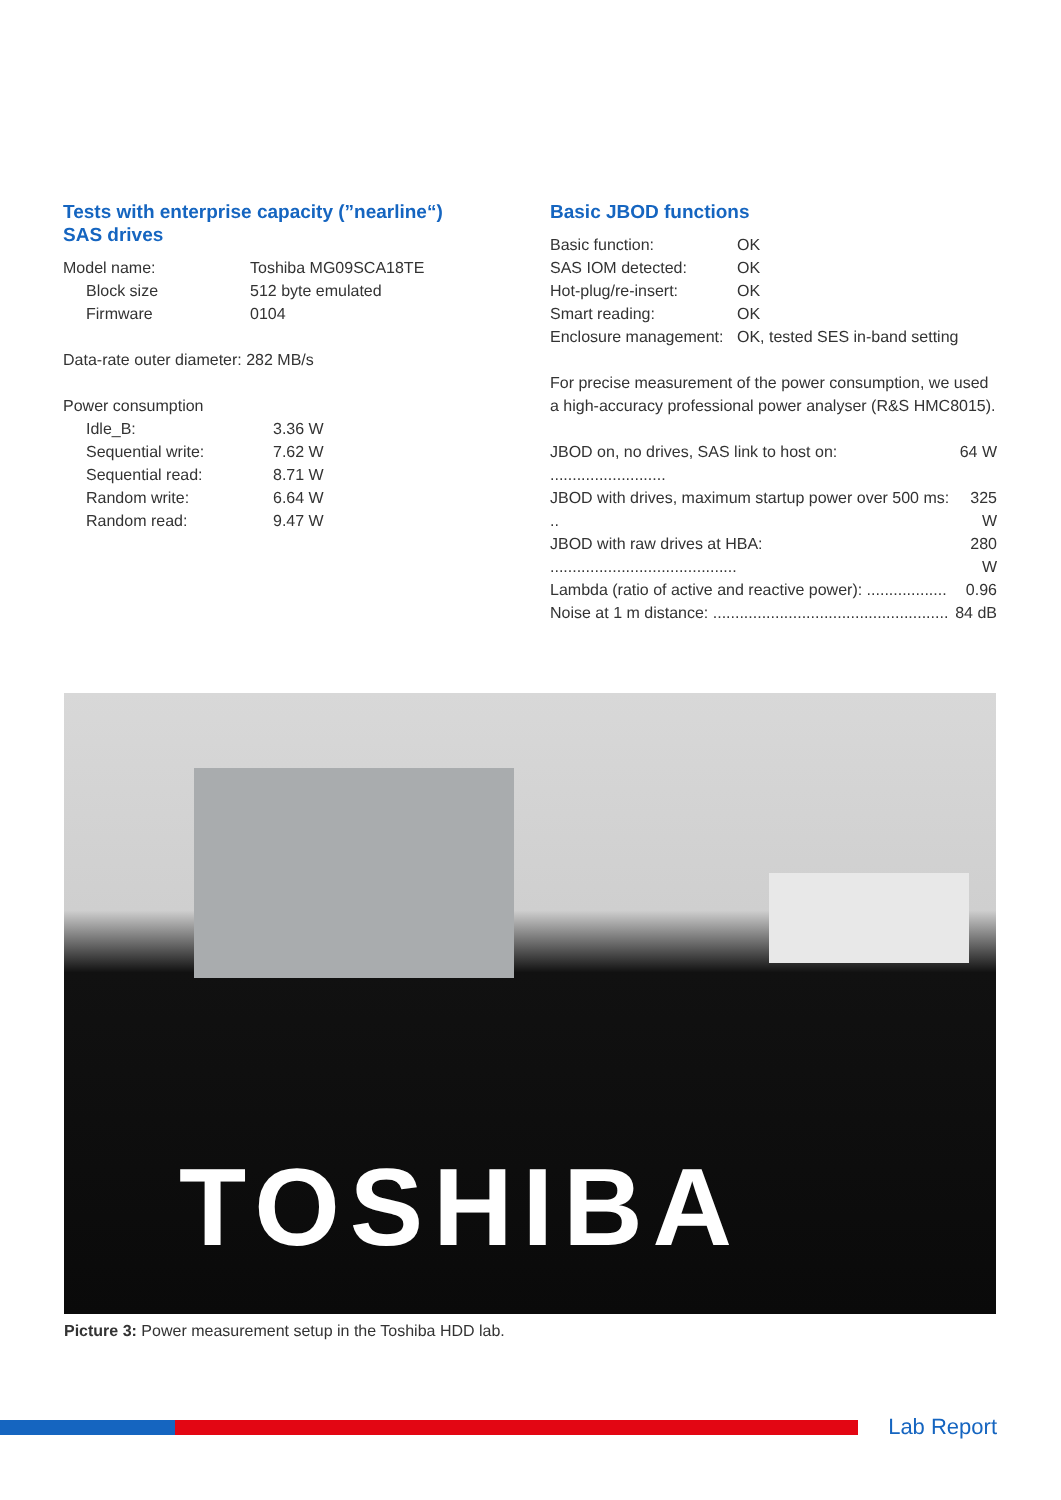Tests with enterprise capacity (”nearline“)
SAS drives
| Model name: | Toshiba MG09SCA18TE |
| Block size | 512 byte emulated |
| Firmware | 0104 |
Data-rate outer diameter: 282 MB/s
Power consumption
| Idle_B: | 3.36 W |
| Sequential write: | 7.62 W |
| Sequential read: | 8.71 W |
| Random write: | 6.64 W |
| Random read: | 9.47 W |
Basic JBOD functions
| Basic function: | OK |
| SAS IOM detected: | OK |
| Hot-plug/re-insert: | OK |
| Smart reading: | OK |
| Enclosure management: | OK, tested SES in-band setting |
For precise measurement of the power consumption, we used a high-accuracy professional power analyser (R&S HMC8015).
| JBOD on, no drives, SAS link to host on: .......................... | 64 W |
| JBOD with drives, maximum startup power over 500 ms: .. | 325 W |
| JBOD with raw drives at HBA: .......................................... | 280 W |
| Lambda (ratio of active and reactive power): .................. | 0.96 |
| Noise at 1 m distance: ..................................................... | 84 dB |
TOSHIBA
Picture 3: Power measurement setup in the Toshiba HDD lab.
Lab Report